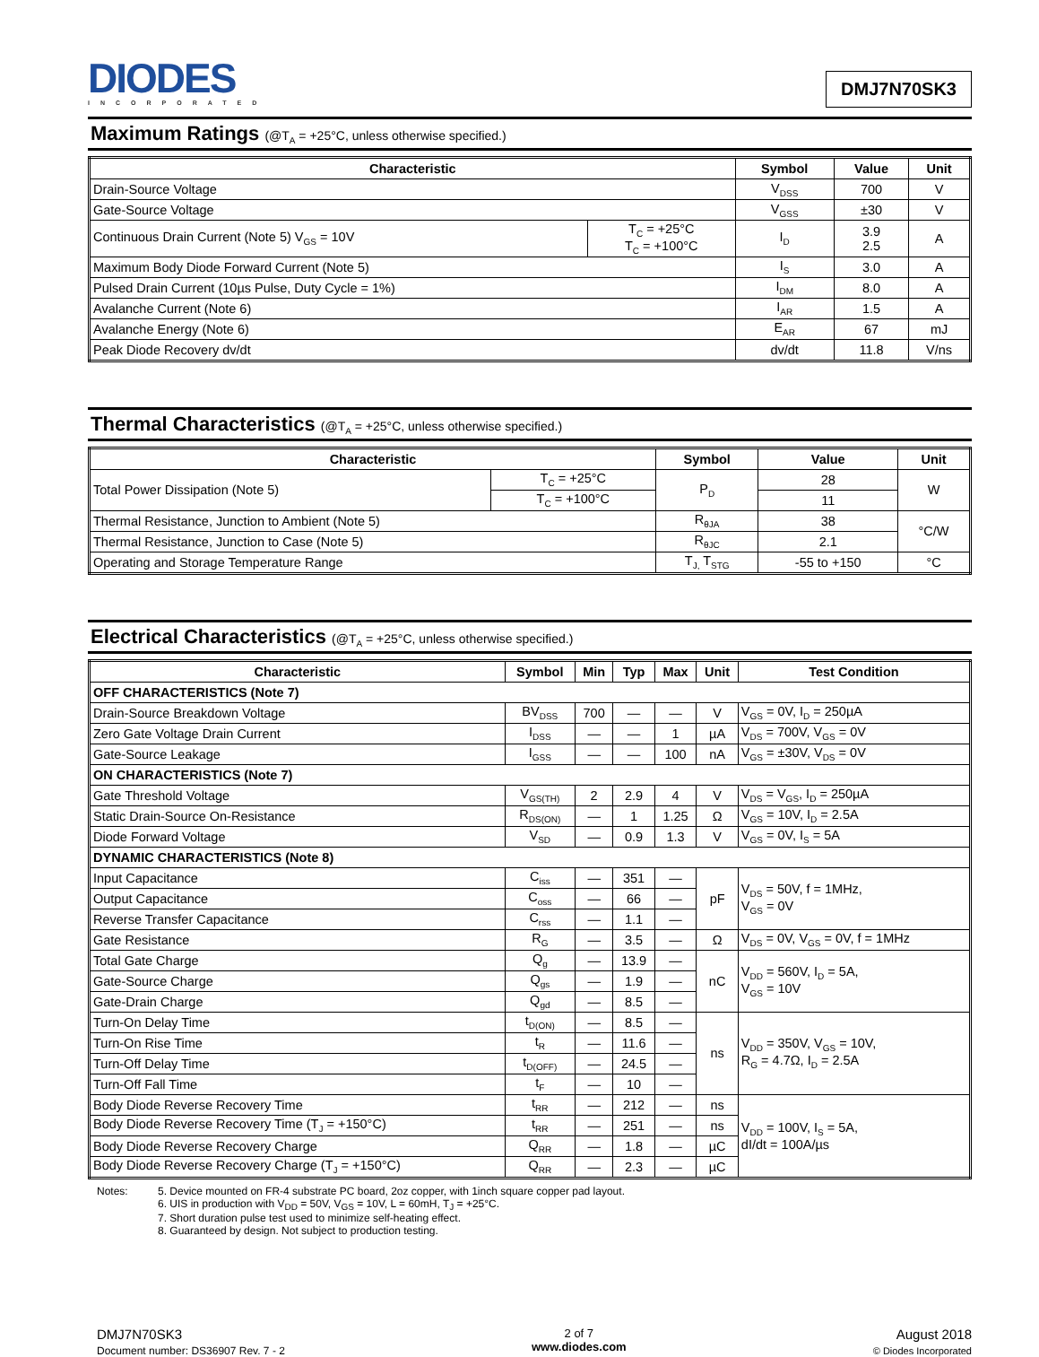DIODES
INCORPORATED
DMJ7N70SK3
Maximum Ratings (@T<sub>A</sub> = +25°C, unless otherwise specified.)
| Characteristic | | Symbol | Value | Unit |
| --- | --- | --- | --- | --- |
| Drain-Source Voltage | | V<sub>DSS</sub> | 700 | V |
| Gate-Source Voltage | | V<sub>GSS</sub> | ±30 | V |
| Continuous Drain Current (Note 5) V<sub>GS</sub> = 10V | T<sub>C</sub> = +25°C T<sub>C</sub> = +100°C | I<sub>D</sub> | 3.9 2.5 | A |
| Maximum Body Diode Forward Current (Note 5) | | I<sub>S</sub> | 3.0 | A |
| Pulsed Drain Current (10µs Pulse, Duty Cycle = 1%) | | I<sub>DM</sub> | 8.0 | A |
| Avalanche Current (Note 6) | | I<sub>AR</sub> | 1.5 | A |
| Avalanche Energy (Note 6) | | E<sub>AR</sub> | 67 | mJ |
| Peak Diode Recovery dv/dt | | dv/dt | 11.8 | V/ns |
Thermal Characteristics (@T<sub>A</sub> = +25°C, unless otherwise specified.)
| Characteristic | | Symbol | Value | Unit |
| --- | --- | --- | --- | --- |
| Total Power Dissipation (Note 5) | T<sub>C</sub> = +25°C | P<sub>D</sub> | 28 | W |
| | T<sub>C</sub> = +100°C | | 11 | |
| Thermal Resistance, Junction to Ambient (Note 5) | | R<sub>θJA</sub> | 38 | °C/W |
| Thermal Resistance, Junction to Case (Note 5) | | R<sub>θJC</sub> | 2.1 | |
| Operating and Storage Temperature Range | | T<sub>J,</sub> T<sub>STG</sub> | -55 to +150 | °C |
Electrical Characteristics (@T<sub>A</sub> = +25°C, unless otherwise specified.)
| Characteristic | Symbol | Min | Typ | Max | Unit | Test Condition |
| --- | --- | --- | --- | --- | --- | --- |
| OFF CHARACTERISTICS (Note 7) | | | | | | |
| Drain-Source Breakdown Voltage | BV<sub>DSS</sub> | 700 | — | — | V | V<sub>GS</sub> = 0V, I<sub>D</sub> = 250µA |
| Zero Gate Voltage Drain Current | I<sub>DSS</sub> | — | — | 1 | µA | V<sub>DS</sub> = 700V, V<sub>GS</sub> = 0V |
| Gate-Source Leakage | I<sub>GSS</sub> | — | — | 100 | nA | V<sub>GS</sub> = ±30V, V<sub>DS</sub> = 0V |
| ON CHARACTERISTICS (Note 7) | | | | | | |
| Gate Threshold Voltage | V<sub>GS(TH)</sub> | 2 | 2.9 | 4 | V | V<sub>DS</sub> = V<sub>GS</sub>, I<sub>D</sub> = 250µA |
| Static Drain-Source On-Resistance | R<sub>DS(ON)</sub> | — | 1 | 1.25 | Ω | V<sub>GS</sub> = 10V, I<sub>D</sub> = 2.5A |
| Diode Forward Voltage | V<sub>SD</sub> | — | 0.9 | 1.3 | V | V<sub>GS</sub> = 0V, I<sub>S</sub> = 5A |
| DYNAMIC CHARACTERISTICS (Note 8) | | | | | | |
| Input Capacitance | C<sub>iss</sub> | — | 351 | — | pF | V<sub>DS</sub> = 50V, f = 1MHz, V<sub>GS</sub> = 0V |
| Output Capacitance | C<sub>oss</sub> | — | 66 | — | | |
| Reverse Transfer Capacitance | C<sub>rss</sub> | — | 1.1 | — | | |
| Gate Resistance | R<sub>G</sub> | — | 3.5 | — | Ω | V<sub>DS</sub> = 0V, V<sub>GS</sub> = 0V, f = 1MHz |
| Total Gate Charge | Q<sub>g</sub> | — | 13.9 | — | nC | V<sub>DD</sub> = 560V, I<sub>D</sub> = 5A, V<sub>GS</sub> = 10V |
| Gate-Source Charge | Q<sub>gs</sub> | — | 1.9 | — | | |
| Gate-Drain Charge | Q<sub>gd</sub> | — | 8.5 | — | | |
| Turn-On Delay Time | t<sub>D(ON)</sub> | — | 8.5 | — | ns | V<sub>DD</sub> = 350V, V<sub>GS</sub> = 10V, R<sub>G</sub> = 4.7Ω, I<sub>D</sub> = 2.5A |
| Turn-On Rise Time | t<sub>R</sub> | — | 11.6 | — | | |
| Turn-Off Delay Time | t<sub>D(OFF)</sub> | — | 24.5 | — | | |
| Turn-Off Fall Time | t<sub>F</sub> | — | 10 | — | | |
| Body Diode Reverse Recovery Time | t<sub>RR</sub> | — | 212 | — | ns | V<sub>DD</sub> = 100V, I<sub>S</sub> = 5A, dI/dt = 100A/µs |
| Body Diode Reverse Recovery Time (T<sub>J</sub> = +150°C) | t<sub>RR</sub> | — | 251 | — | ns | |
| Body Diode Reverse Recovery Charge | Q<sub>RR</sub> | — | 1.8 | — | µC | |
| Body Diode Reverse Recovery Charge (T<sub>J</sub> = +150°C) | Q<sub>RR</sub> | — | 2.3 | — | µC | |
Notes: 5. Device mounted on FR-4 substrate PC board, 2oz copper, with 1inch square copper pad layout.
6. UIS in production with V<sub>DD</sub> = 50V, V<sub>GS</sub> = 10V, L = 60mH, T<sub>J</sub> = +25°C.
7. Short duration pulse test used to minimize self-heating effect.
8. Guaranteed by design. Not subject to production testing.
DMJ7N70SK3
Document number: DS36907 Rev. 7 - 2
2 of 7
www.diodes.com
August 2018
© Diodes Incorporated